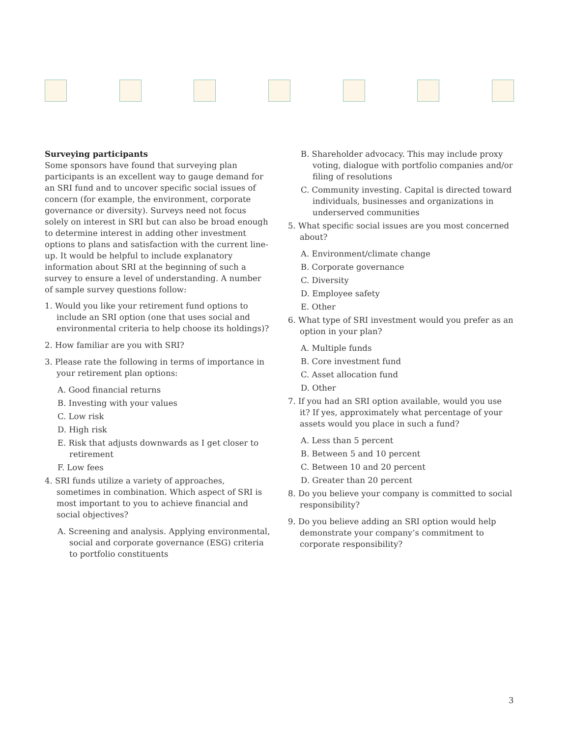Surveying participants
Some sponsors have found that surveying plan participants is an excellent way to gauge demand for an SRI fund and to uncover specific social issues of concern (for example, the environment, corporate governance or diversity). Surveys need not focus solely on interest in SRI but can also be broad enough to determine interest in adding other investment options to plans and satisfaction with the current line-up. It would be helpful to include explanatory information about SRI at the beginning of such a survey to ensure a level of understanding. A number of sample survey questions follow:
1. Would you like your retirement fund options to include an SRI option (one that uses social and environmental criteria to help choose its holdings)?
2. How familiar are you with SRI?
3. Please rate the following in terms of importance in your retirement plan options:
A. Good financial returns
B. Investing with your values
C. Low risk
D. High risk
E. Risk that adjusts downwards as I get closer to retirement
F. Low fees
4. SRI funds utilize a variety of approaches, sometimes in combination. Which aspect of SRI is most important to you to achieve financial and social objectives?
A. Screening and analysis. Applying environmental, social and corporate governance (ESG) criteria to portfolio constituents
B. Shareholder advocacy. This may include proxy voting, dialogue with portfolio companies and/or filing of resolutions
C. Community investing. Capital is directed toward individuals, businesses and organizations in underserved communities
5. What specific social issues are you most concerned about?
A. Environment/climate change
B. Corporate governance
C. Diversity
D. Employee safety
E. Other
6. What type of SRI investment would you prefer as an option in your plan?
A. Multiple funds
B. Core investment fund
C. Asset allocation fund
D. Other
7. If you had an SRI option available, would you use it? If yes, approximately what percentage of your assets would you place in such a fund?
A. Less than 5 percent
B. Between 5 and 10 percent
C. Between 10 and 20 percent
D. Greater than 20 percent
8. Do you believe your company is committed to social responsibility?
9. Do you believe adding an SRI option would help demonstrate your company’s commitment to corporate responsibility?
3